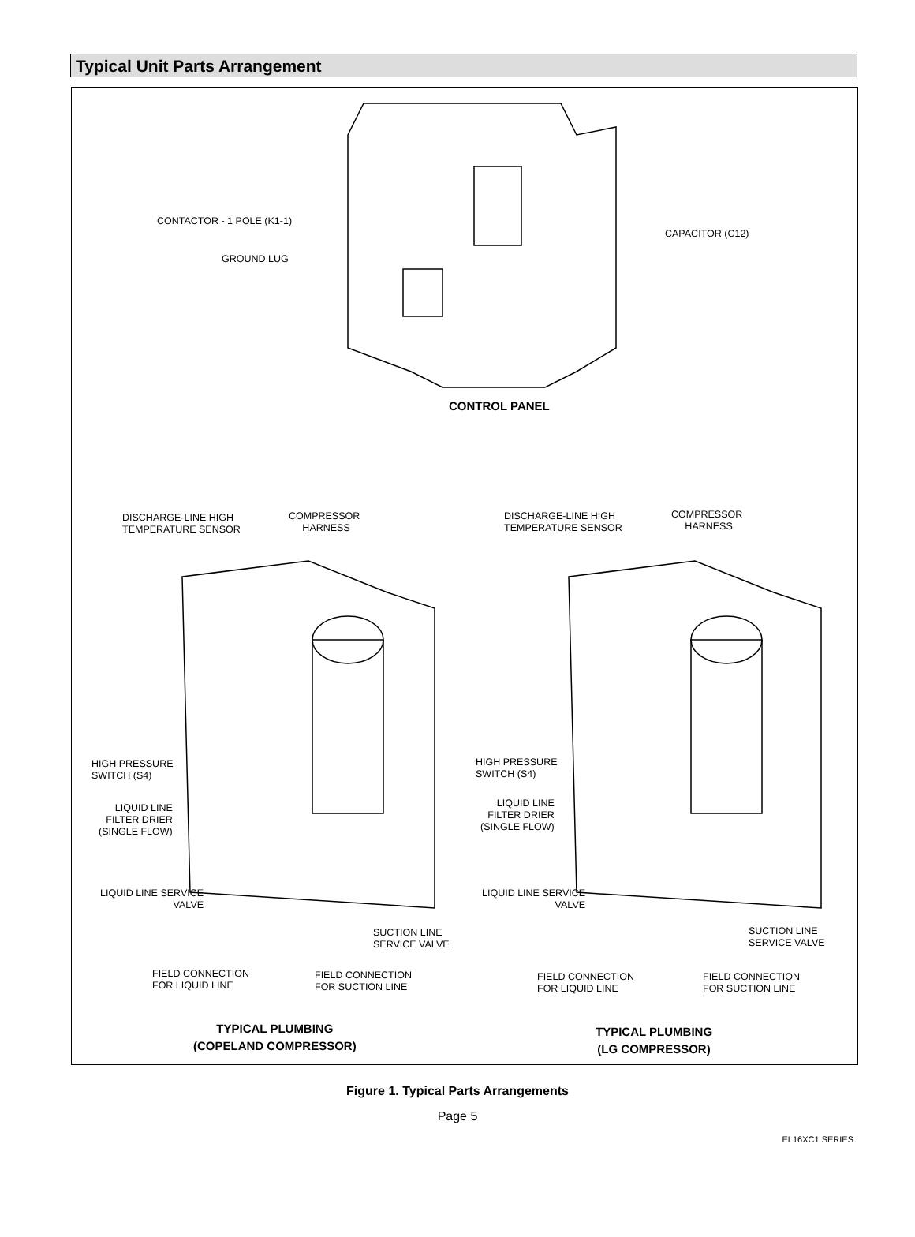Typical Unit Parts Arrangement
CONTACTOR - 1 POLE (K1-1)
GROUND LUG
CAPACITOR (C12)
CONTROL PANEL
DISCHARGE-LINE HIGH
TEMPERATURE SENSOR
COMPRESSOR
HARNESS
DISCHARGE-LINE HIGH
TEMPERATURE SENSOR
COMPRESSOR
HARNESS
HIGH PRESSURE
SWITCH (S4)
HIGH PRESSURE
SWITCH (S4)
LIQUID LINE
FILTER DRIER
(SINGLE FLOW)
LIQUID LINE
FILTER DRIER
(SINGLE FLOW)
LIQUID LINE SERVICE
VALVE
LIQUID LINE SERVICE
VALVE
SUCTION LINE
SERVICE VALVE
SUCTION LINE
SERVICE VALVE
FIELD CONNECTION
FOR LIQUID LINE
FIELD CONNECTION
FOR SUCTION LINE
FIELD CONNECTION
FOR LIQUID LINE
FIELD CONNECTION
FOR SUCTION LINE
TYPICAL PLUMBING
(COPELAND COMPRESSOR)
TYPICAL PLUMBING
(LG COMPRESSOR)
Figure 1. Typical Parts Arrangements
Page 5
EL16XC1 SERIES